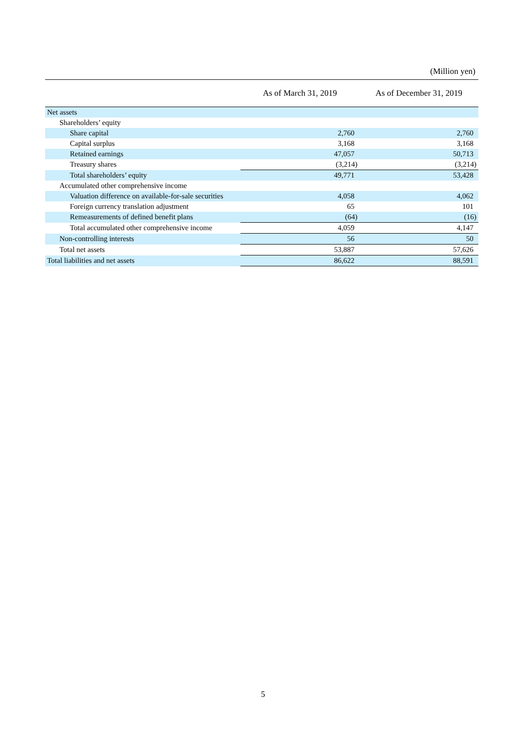(Million yen)
| | As of March 31, 2019 | As of December 31, 2019 |
| --- | --- | --- |
| Net assets | | |
| Shareholders’ equity | | |
| Share capital | 2,760 | 2,760 |
| Capital surplus | 3,168 | 3,168 |
| Retained earnings | 47,057 | 50,713 |
| Treasury shares | (3,214) | (3,214) |
| Total shareholders’ equity | 49,771 | 53,428 |
| Accumulated other comprehensive income | | |
| Valuation difference on available-for-sale securities | 4,058 | 4,062 |
| Foreign currency translation adjustment | 65 | 101 |
| Remeasurements of defined benefit plans | (64) | (16) |
| Total accumulated other comprehensive income | 4,059 | 4,147 |
| Non-controlling interests | 56 | 50 |
| Total net assets | 53,887 | 57,626 |
| Total liabilities and net assets | 86,622 | 88,591 |
5